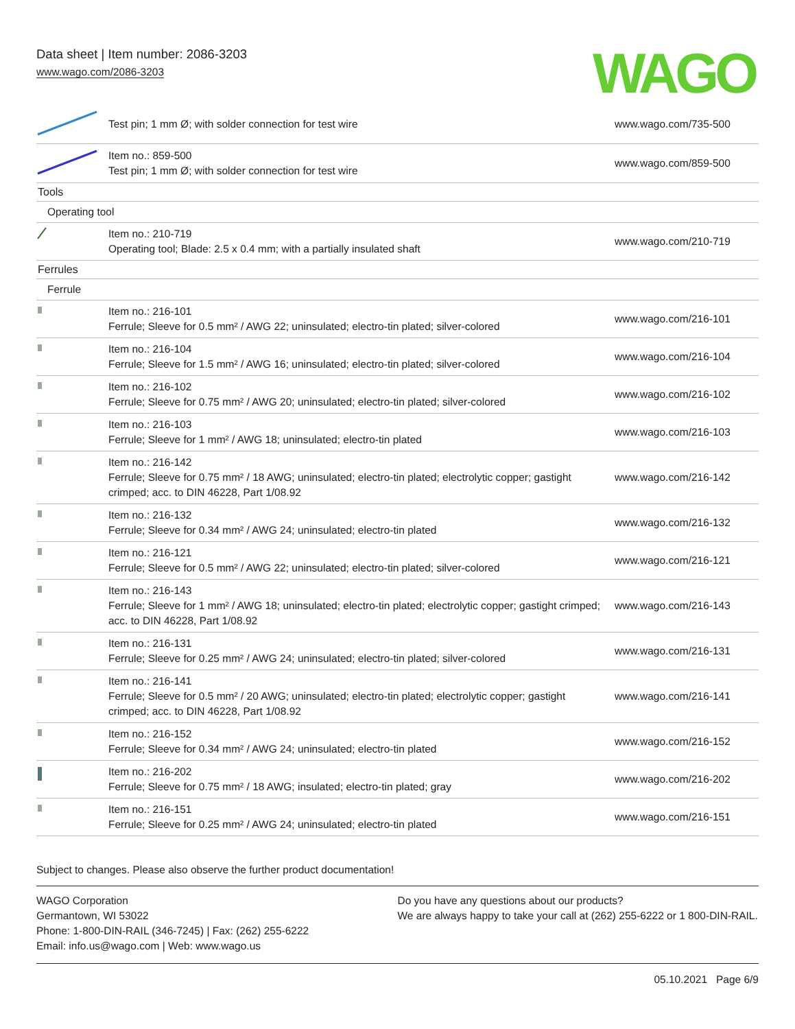Data sheet | Item number: 2086-3203
www.wago.com/2086-3203
WAGO
| | Test pin; 1 mm Ø; with solder connection for test wire | www.wago.com/735-500 |
| | Item no.: 859-500 Test pin; 1 mm Ø; with solder connection for test wire | www.wago.com/859-500 |
| Tools | | |
| Operating tool | | |
| | Item no.: 210-719 Operating tool; Blade: 2.5 x 0.4 mm; with a partially insulated shaft | www.wago.com/210-719 |
| Ferrules | | |
| Ferrule | | |
| | Item no.: 216-101 Ferrule; Sleeve for 0.5 mm² / AWG 22; uninsulated; electro-tin plated; silver-colored | www.wago.com/216-101 |
| | Item no.: 216-104 Ferrule; Sleeve for 1.5 mm² / AWG 16; uninsulated; electro-tin plated; silver-colored | www.wago.com/216-104 |
| | Item no.: 216-102 Ferrule; Sleeve for 0.75 mm² / AWG 20; uninsulated; electro-tin plated; silver-colored | www.wago.com/216-102 |
| | Item no.: 216-103 Ferrule; Sleeve for 1 mm² / AWG 18; uninsulated; electro-tin plated | www.wago.com/216-103 |
| | Item no.: 216-142 Ferrule; Sleeve for 0.75 mm² / 18 AWG; uninsulated; electro-tin plated; electrolytic copper; gastight crimped; acc. to DIN 46228, Part 1/08.92 | www.wago.com/216-142 |
| | Item no.: 216-132 Ferrule; Sleeve for 0.34 mm² / AWG 24; uninsulated; electro-tin plated | www.wago.com/216-132 |
| | Item no.: 216-121 Ferrule; Sleeve for 0.5 mm² / AWG 22; uninsulated; electro-tin plated; silver-colored | www.wago.com/216-121 |
| | Item no.: 216-143 Ferrule; Sleeve for 1 mm² / AWG 18; uninsulated; electro-tin plated; electrolytic copper; gastight crimped; acc. to DIN 46228, Part 1/08.92 | www.wago.com/216-143 |
| | Item no.: 216-131 Ferrule; Sleeve for 0.25 mm² / AWG 24; uninsulated; electro-tin plated; silver-colored | www.wago.com/216-131 |
| | Item no.: 216-141 Ferrule; Sleeve for 0.5 mm² / 20 AWG; uninsulated; electro-tin plated; electrolytic copper; gastight crimped; acc. to DIN 46228, Part 1/08.92 | www.wago.com/216-141 |
| | Item no.: 216-152 Ferrule; Sleeve for 0.34 mm² / AWG 24; uninsulated; electro-tin plated | www.wago.com/216-152 |
| | Item no.: 216-202 Ferrule; Sleeve for 0.75 mm² / 18 AWG; insulated; electro-tin plated; gray | www.wago.com/216-202 |
| | Item no.: 216-151 Ferrule; Sleeve for 0.25 mm² / AWG 24; uninsulated; electro-tin plated | www.wago.com/216-151 |
Subject to changes. Please also observe the further product documentation!
WAGO Corporation
Germantown, WI 53022
Phone: 1-800-DIN-RAIL (346-7245) | Fax: (262) 255-6222
Email: info.us@wago.com | Web: www.wago.us
Do you have any questions about our products?
We are always happy to take your call at (262) 255-6222 or 1 800-DIN-RAIL.
05.10.2021 Page 6/9